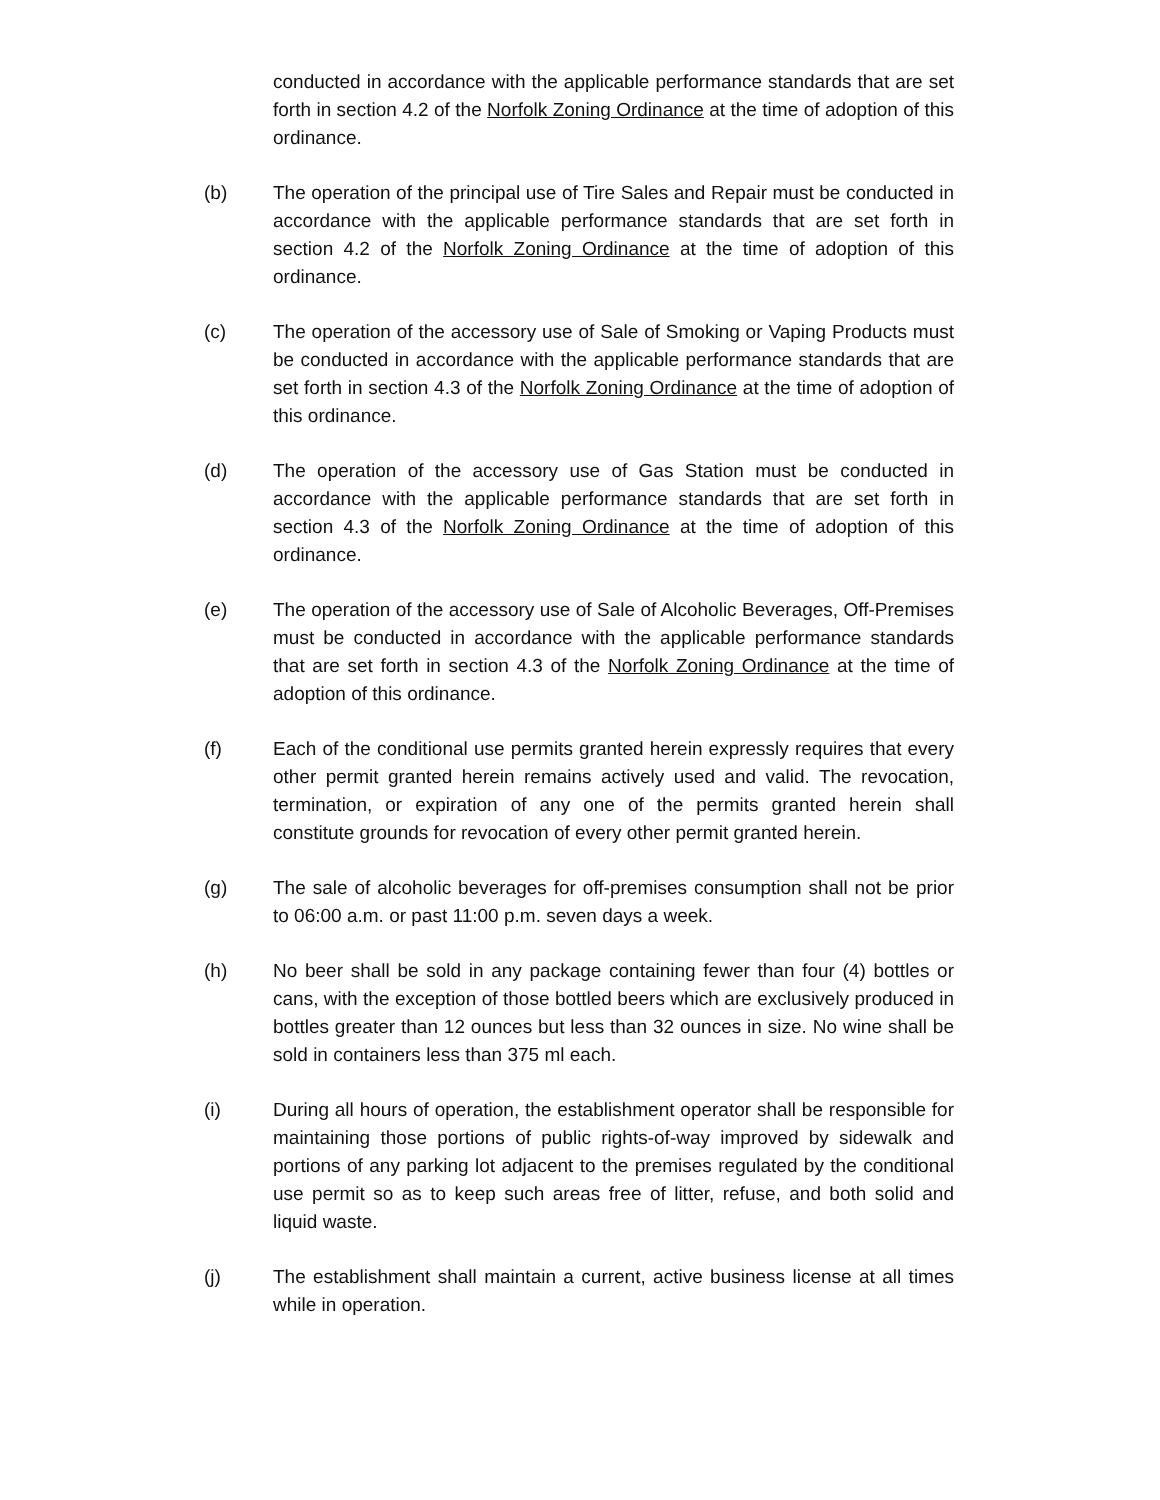conducted in accordance with the applicable performance standards that are set forth in section 4.2 of the Norfolk Zoning Ordinance at the time of adoption of this ordinance.
(b) The operation of the principal use of Tire Sales and Repair must be conducted in accordance with the applicable performance standards that are set forth in section 4.2 of the Norfolk Zoning Ordinance at the time of adoption of this ordinance.
(c) The operation of the accessory use of Sale of Smoking or Vaping Products must be conducted in accordance with the applicable performance standards that are set forth in section 4.3 of the Norfolk Zoning Ordinance at the time of adoption of this ordinance.
(d) The operation of the accessory use of Gas Station must be conducted in accordance with the applicable performance standards that are set forth in section 4.3 of the Norfolk Zoning Ordinance at the time of adoption of this ordinance.
(e) The operation of the accessory use of Sale of Alcoholic Beverages, Off-Premises must be conducted in accordance with the applicable performance standards that are set forth in section 4.3 of the Norfolk Zoning Ordinance at the time of adoption of this ordinance.
(f) Each of the conditional use permits granted herein expressly requires that every other permit granted herein remains actively used and valid. The revocation, termination, or expiration of any one of the permits granted herein shall constitute grounds for revocation of every other permit granted herein.
(g) The sale of alcoholic beverages for off-premises consumption shall not be prior to 06:00 a.m. or past 11:00 p.m. seven days a week.
(h) No beer shall be sold in any package containing fewer than four (4) bottles or cans, with the exception of those bottled beers which are exclusively produced in bottles greater than 12 ounces but less than 32 ounces in size. No wine shall be sold in containers less than 375 ml each.
(i) During all hours of operation, the establishment operator shall be responsible for maintaining those portions of public rights-of-way improved by sidewalk and portions of any parking lot adjacent to the premises regulated by the conditional use permit so as to keep such areas free of litter, refuse, and both solid and liquid waste.
(j) The establishment shall maintain a current, active business license at all times while in operation.